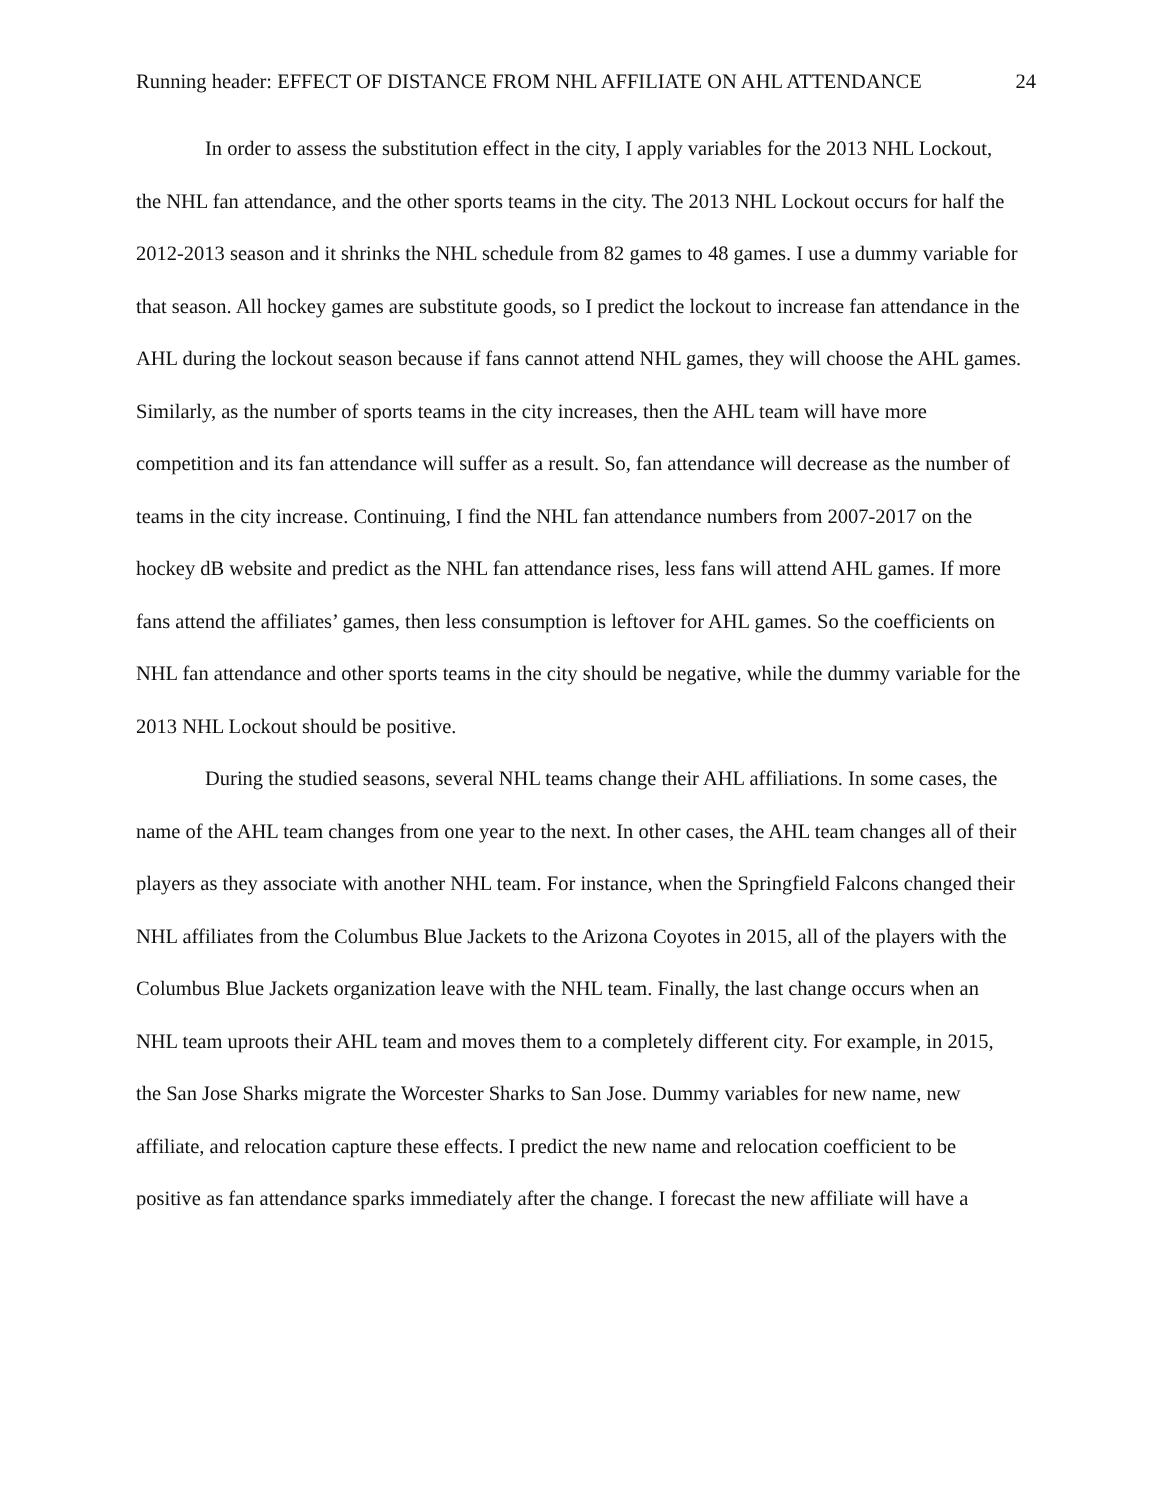Running header: EFFECT OF DISTANCE FROM NHL AFFILIATE ON AHL ATTENDANCE 24
In order to assess the substitution effect in the city, I apply variables for the 2013 NHL Lockout, the NHL fan attendance, and the other sports teams in the city. The 2013 NHL Lockout occurs for half the 2012-2013 season and it shrinks the NHL schedule from 82 games to 48 games. I use a dummy variable for that season. All hockey games are substitute goods, so I predict the lockout to increase fan attendance in the AHL during the lockout season because if fans cannot attend NHL games, they will choose the AHL games. Similarly, as the number of sports teams in the city increases, then the AHL team will have more competition and its fan attendance will suffer as a result. So, fan attendance will decrease as the number of teams in the city increase. Continuing, I find the NHL fan attendance numbers from 2007-2017 on the hockey dB website and predict as the NHL fan attendance rises, less fans will attend AHL games. If more fans attend the affiliates’ games, then less consumption is leftover for AHL games. So the coefficients on NHL fan attendance and other sports teams in the city should be negative, while the dummy variable for the 2013 NHL Lockout should be positive.
During the studied seasons, several NHL teams change their AHL affiliations. In some cases, the name of the AHL team changes from one year to the next. In other cases, the AHL team changes all of their players as they associate with another NHL team. For instance, when the Springfield Falcons changed their NHL affiliates from the Columbus Blue Jackets to the Arizona Coyotes in 2015, all of the players with the Columbus Blue Jackets organization leave with the NHL team. Finally, the last change occurs when an NHL team uproots their AHL team and moves them to a completely different city. For example, in 2015, the San Jose Sharks migrate the Worcester Sharks to San Jose. Dummy variables for new name, new affiliate, and relocation capture these effects. I predict the new name and relocation coefficient to be positive as fan attendance sparks immediately after the change. I forecast the new affiliate will have a